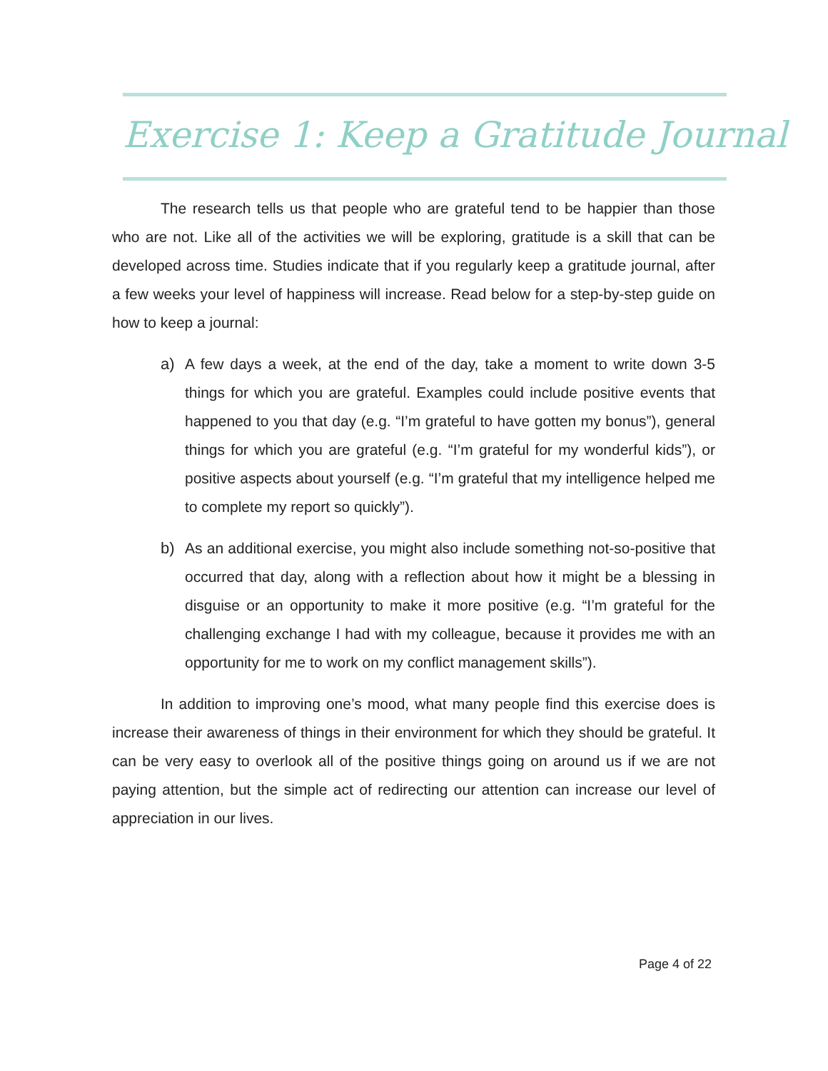Exercise 1: Keep a Gratitude Journal
The research tells us that people who are grateful tend to be happier than those who are not. Like all of the activities we will be exploring, gratitude is a skill that can be developed across time. Studies indicate that if you regularly keep a gratitude journal, after a few weeks your level of happiness will increase. Read below for a step-by-step guide on how to keep a journal:
a) A few days a week, at the end of the day, take a moment to write down 3-5 things for which you are grateful. Examples could include positive events that happened to you that day (e.g. “I’m grateful to have gotten my bonus”), general things for which you are grateful (e.g. “I’m grateful for my wonderful kids”), or positive aspects about yourself (e.g. “I’m grateful that my intelligence helped me to complete my report so quickly”).
b) As an additional exercise, you might also include something not-so-positive that occurred that day, along with a reflection about how it might be a blessing in disguise or an opportunity to make it more positive (e.g. “I’m grateful for the challenging exchange I had with my colleague, because it provides me with an opportunity for me to work on my conflict management skills”).
In addition to improving one’s mood, what many people find this exercise does is increase their awareness of things in their environment for which they should be grateful. It can be very easy to overlook all of the positive things going on around us if we are not paying attention, but the simple act of redirecting our attention can increase our level of appreciation in our lives.
Page 4 of 22